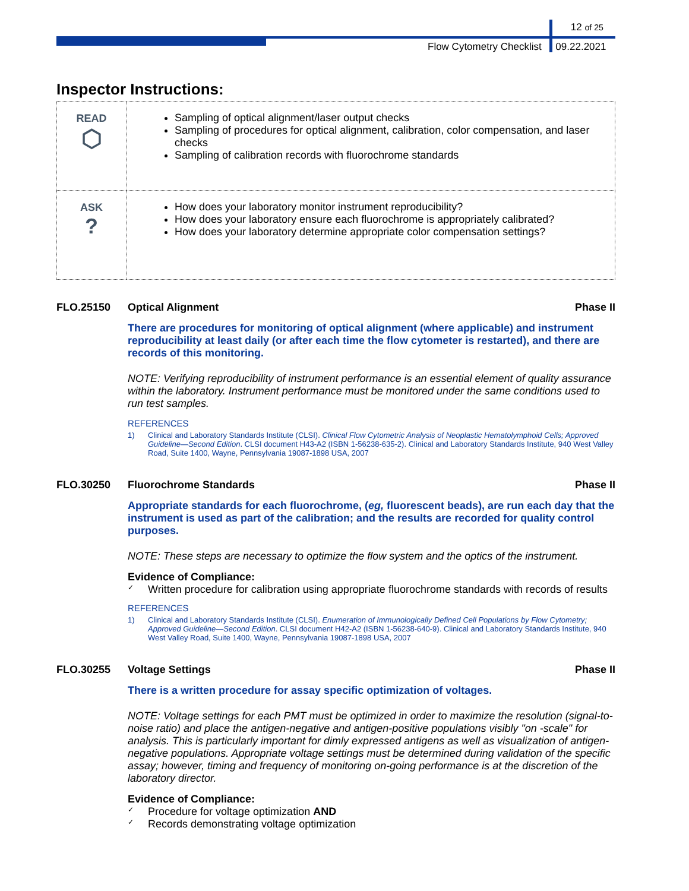12 of 25
Flow Cytometry Checklist 09.22.2021
Inspector Instructions:
| READ ⬡ | Sampling of optical alignment/laser output checks Sampling of procedures for optical alignment, calibration, color compensation, and laser checks Sampling of calibration records with fluorochrome standards |
| ASK ? | How does your laboratory monitor instrument reproducibility? How does your laboratory ensure each fluorochrome is appropriately calibrated? How does your laboratory determine appropriate color compensation settings? |
FLO.25150 Optical Alignment Phase II
There are procedures for monitoring of optical alignment (where applicable) and instrument reproducibility at least daily (or after each time the flow cytometer is restarted), and there are records of this monitoring.
NOTE: Verifying reproducibility of instrument performance is an essential element of quality assurance within the laboratory. Instrument performance must be monitored under the same conditions used to run test samples.
REFERENCES
1) Clinical and Laboratory Standards Institute (CLSI). Clinical Flow Cytometric Analysis of Neoplastic Hematolymphoid Cells; Approved Guideline—Second Edition. CLSI document H43-A2 (ISBN 1-56238-635-2). Clinical and Laboratory Standards Institute, 940 West Valley Road, Suite 1400, Wayne, Pennsylvania 19087-1898 USA, 2007
FLO.30250 Fluorochrome Standards Phase II
Appropriate standards for each fluorochrome, (eg, fluorescent beads), are run each day that the instrument is used as part of the calibration; and the results are recorded for quality control purposes.
NOTE: These steps are necessary to optimize the flow system and the optics of the instrument.
Evidence of Compliance:
✓ Written procedure for calibration using appropriate fluorochrome standards with records of results
REFERENCES
1) Clinical and Laboratory Standards Institute (CLSI). Enumeration of Immunologically Defined Cell Populations by Flow Cytometry; Approved Guideline—Second Edition. CLSI document H42-A2 (ISBN 1-56238-640-9). Clinical and Laboratory Standards Institute, 940 West Valley Road, Suite 1400, Wayne, Pennsylvania 19087-1898 USA, 2007
FLO.30255 Voltage Settings Phase II
There is a written procedure for assay specific optimization of voltages.
NOTE: Voltage settings for each PMT must be optimized in order to maximize the resolution (signal-to-noise ratio) and place the antigen-negative and antigen-positive populations visibly "on -scale" for analysis. This is particularly important for dimly expressed antigens as well as visualization of antigen-negative populations. Appropriate voltage settings must be determined during validation of the specific assay; however, timing and frequency of monitoring on-going performance is at the discretion of the laboratory director.
Evidence of Compliance:
✓ Procedure for voltage optimization AND
✓ Records demonstrating voltage optimization